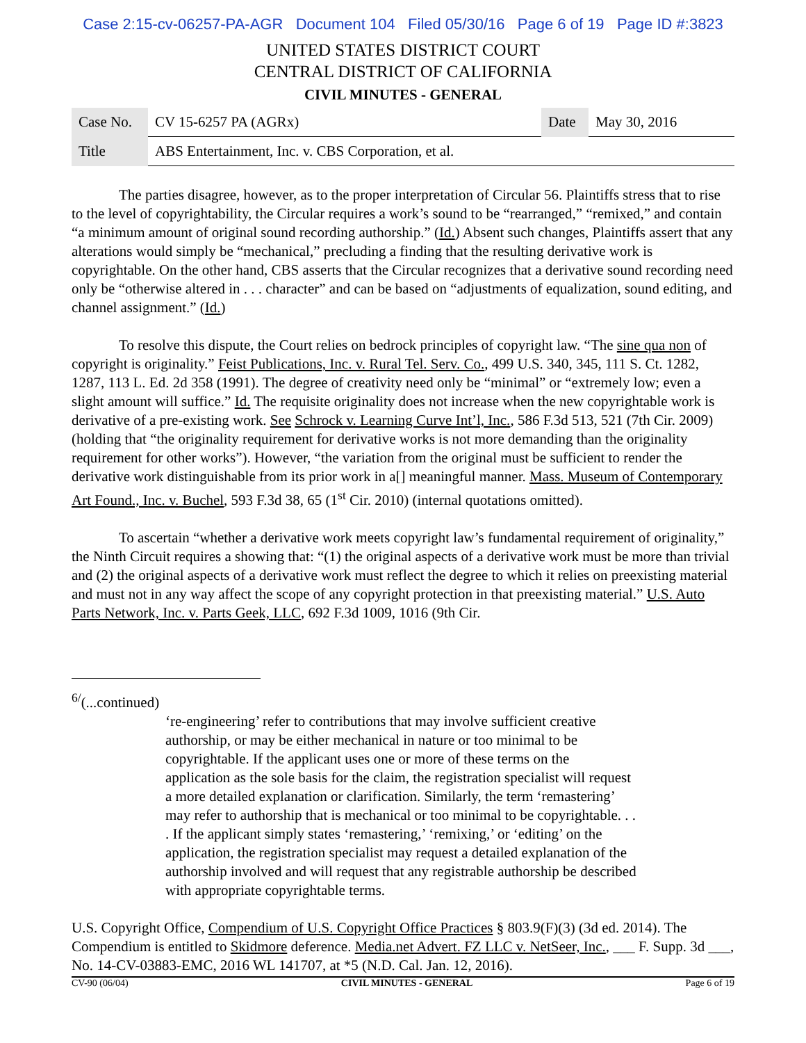Case 2:15-cv-06257-PA-AGR Document 104 Filed 05/30/16 Page 6 of 19 Page ID #:3823
UNITED STATES DISTRICT COURT
CENTRAL DISTRICT OF CALIFORNIA
CIVIL MINUTES - GENERAL
| Case No. | CV 15-6257 PA (AGRx) | Date | May 30, 2016 |
| Title | ABS Entertainment, Inc. v. CBS Corporation, et al. | | |
The parties disagree, however, as to the proper interpretation of Circular 56. Plaintiffs stress that to rise to the level of copyrightability, the Circular requires a work’s sound to be “rearranged,” “remixed,” and contain “a minimum amount of original sound recording authorship.” (Id.) Absent such changes, Plaintiffs assert that any alterations would simply be “mechanical,” precluding a finding that the resulting derivative work is copyrightable. On the other hand, CBS asserts that the Circular recognizes that a derivative sound recording need only be “otherwise altered in . . . character” and can be based on “adjustments of equalization, sound editing, and channel assignment.” (Id.)
To resolve this dispute, the Court relies on bedrock principles of copyright law. “The sine qua non of copyright is originality.” Feist Publications, Inc. v. Rural Tel. Serv. Co., 499 U.S. 340, 345, 111 S. Ct. 1282, 1287, 113 L. Ed. 2d 358 (1991). The degree of creativity need only be “minimal” or “extremely low; even a slight amount will suffice.” Id. The requisite originality does not increase when the new copyrightable work is derivative of a pre-existing work. See Schrock v. Learning Curve Int’l, Inc., 586 F.3d 513, 521 (7th Cir. 2009) (holding that “the originality requirement for derivative works is not more demanding than the originality requirement for other works”). However, “the variation from the original must be sufficient to render the derivative work distinguishable from its prior work in a[] meaningful manner. Mass. Museum of Contemporary Art Found., Inc. v. Buchel, 593 F.3d 38, 65 (1<sup>st</sup> Cir. 2010) (internal quotations omitted).
To ascertain “whether a derivative work meets copyright law’s fundamental requirement of originality,” the Ninth Circuit requires a showing that: “(1) the original aspects of a derivative work must be more than trivial and (2) the original aspects of a derivative work must reflect the degree to which it relies on preexisting material and must not in any way affect the scope of any copyright protection in that preexisting material.” U.S. Auto Parts Network, Inc. v. Parts Geek, LLC, 692 F.3d 1009, 1016 (9th Cir.
<sup>6/</sup>(...continued)
‘re-engineering’ refer to contributions that may involve sufficient creative authorship, or may be either mechanical in nature or too minimal to be copyrightable. If the applicant uses one or more of these terms on the application as the sole basis for the claim, the registration specialist will request a more detailed explanation or clarification. Similarly, the term ‘remastering’ may refer to authorship that is mechanical or too minimal to be copyrightable. . . . If the applicant simply states ‘remastering,’ ‘remixing,’ or ‘editing’ on the application, the registration specialist may request a detailed explanation of the authorship involved and will request that any registrable authorship be described with appropriate copyrightable terms.
U.S. Copyright Office, Compendium of U.S. Copyright Office Practices § 803.9(F)(3) (3d ed. 2014). The Compendium is entitled to Skidmore deference. Media.net Advert. FZ LLC v. NetSeer, Inc., ___ F. Supp. 3d ___, No. 14-CV-03883-EMC, 2016 WL 141707, at *5 (N.D. Cal. Jan. 12, 2016).
CV-90 (06/04) CIVIL MINUTES - GENERAL Page 6 of 19